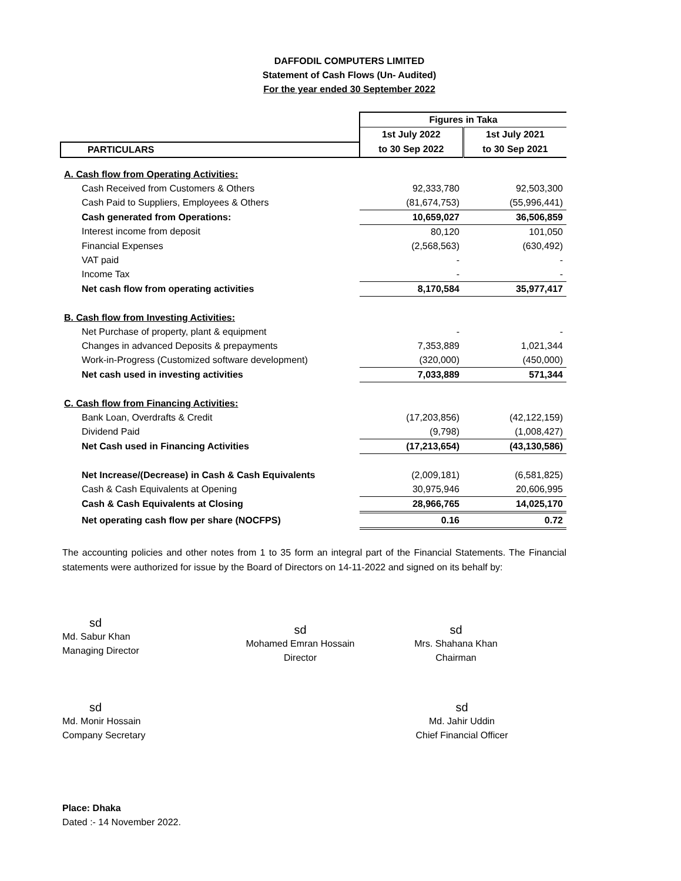DAFFODIL COMPUTERS LIMITED
Statement of Cash Flows (Un- Audited)
For the year ended 30 September 2022
| | Figures in Taka | |
| | 1st July 2022 | 1st July 2021 |
| PARTICULARS | to 30 Sep 2022 | to 30 Sep 2021 |
| A. Cash flow from Operating Activities: | | |
| Cash Received from Customers & Others | 92,333,780 | 92,503,300 |
| Cash Paid to Suppliers, Employees & Others | (81,674,753) | (55,996,441) |
| Cash generated from Operations: | 10,659,027 | 36,506,859 |
| Interest income from deposit | 80,120 | 101,050 |
| Financial Expenses | (2,568,563) | (630,492) |
| VAT paid | - | - |
| Income Tax | - | - |
| Net cash flow from operating activities | 8,170,584 | 35,977,417 |
| B. Cash flow from Investing Activities: | | |
| Net Purchase of property, plant & equipment | - | - |
| Changes in advanced Deposits & prepayments | 7,353,889 | 1,021,344 |
| Work-in-Progress (Customized software development) | (320,000) | (450,000) |
| Net cash used in investing activities | 7,033,889 | 571,344 |
| C. Cash flow from Financing Activities: | | |
| Bank Loan, Overdrafts & Credit | (17,203,856) | (42,122,159) |
| Dividend Paid | (9,798) | (1,008,427) |
| Net Cash used in Financing Activities | (17,213,654) | (43,130,586) |
| Net Increase/(Decrease) in Cash & Cash Equivalents | (2,009,181) | (6,581,825) |
| Cash & Cash Equivalents at Opening | 30,975,946 | 20,606,995 |
| Cash & Cash Equivalents at Closing | 28,966,765 | 14,025,170 |
| Net operating cash flow per share (NOCFPS) | 0.16 | 0.72 |
The accounting policies and other notes from 1 to 35 form an integral part of the Financial Statements. The Financial statements were authorized for issue by the Board of Directors on 14-11-2022 and signed on its behalf by:
sd
Md. Sabur Khan
Managing Director
sd
Mohamed Emran Hossain
Director
sd
Mrs. Shahana Khan
Chairman
sd
Md. Monir Hossain
Company Secretary
sd
Md. Jahir Uddin
Chief Financial Officer
Place: Dhaka
Dated :- 14 November 2022.